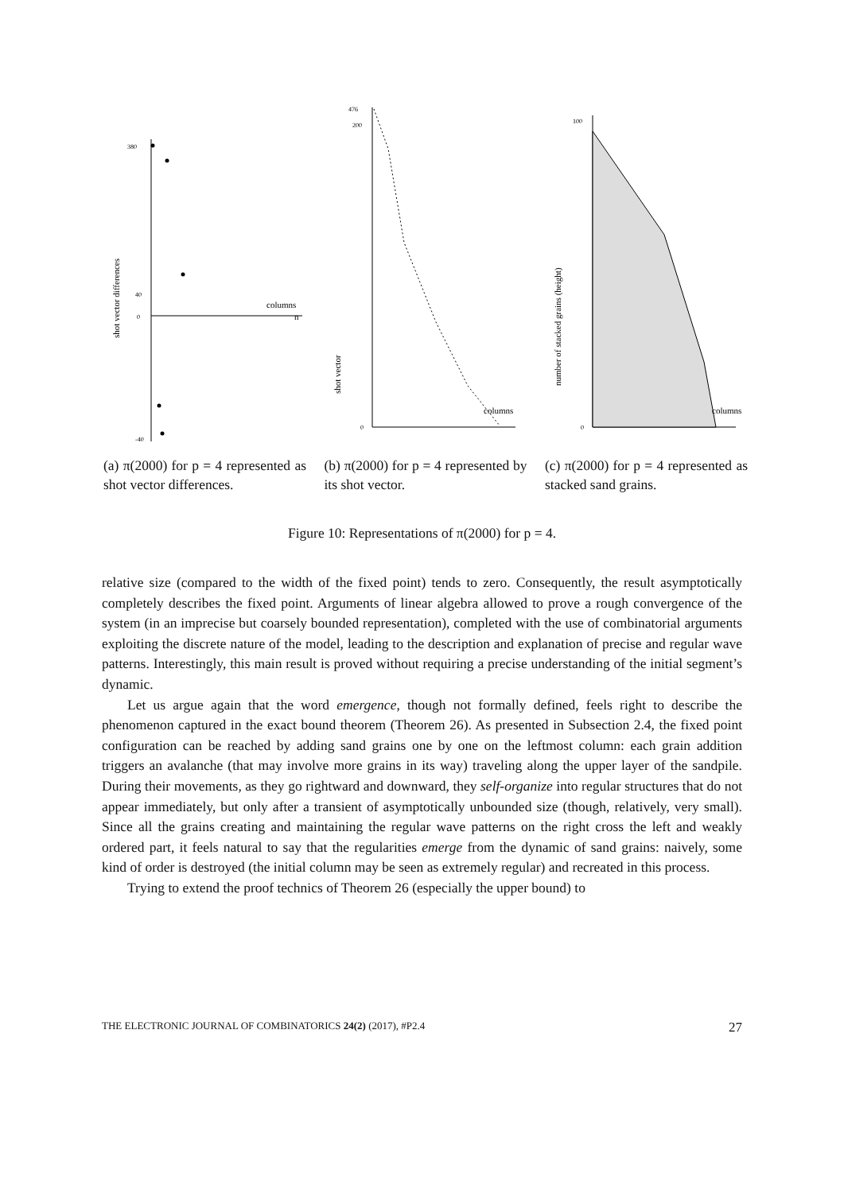380
40
0
-40
columns
n
shot vector differences
(a) π(2000) for p = 4 represented as shot vector differences.
476
200
0
columns
shot vector
(b) π(2000) for p = 4 represented by its shot vector.
100
0
columns
number of stacked grains (height)
(c) π(2000) for p = 4 represented as stacked sand grains.
Figure 10: Representations of π(2000) for p = 4.
relative size (compared to the width of the fixed point) tends to zero. Consequently, the result asymptotically completely describes the fixed point. Arguments of linear algebra allowed to prove a rough convergence of the system (in an imprecise but coarsely bounded representation), completed with the use of combinatorial arguments exploiting the discrete nature of the model, leading to the description and explanation of precise and regular wave patterns. Interestingly, this main result is proved without requiring a precise understanding of the initial segment’s dynamic.
Let us argue again that the word emergence, though not formally defined, feels right to describe the phenomenon captured in the exact bound theorem (Theorem 26). As presented in Subsection 2.4, the fixed point configuration can be reached by adding sand grains one by one on the leftmost column: each grain addition triggers an avalanche (that may involve more grains in its way) traveling along the upper layer of the sandpile. During their movements, as they go rightward and downward, they self-organize into regular structures that do not appear immediately, but only after a transient of asymptotically unbounded size (though, relatively, very small). Since all the grains creating and maintaining the regular wave patterns on the right cross the left and weakly ordered part, it feels natural to say that the regularities emerge from the dynamic of sand grains: naively, some kind of order is destroyed (the initial column may be seen as extremely regular) and recreated in this process.
Trying to extend the proof technics of Theorem 26 (especially the upper bound) to
THE ELECTRONIC JOURNAL OF COMBINATORICS 24(2) (2017), #P2.4 27